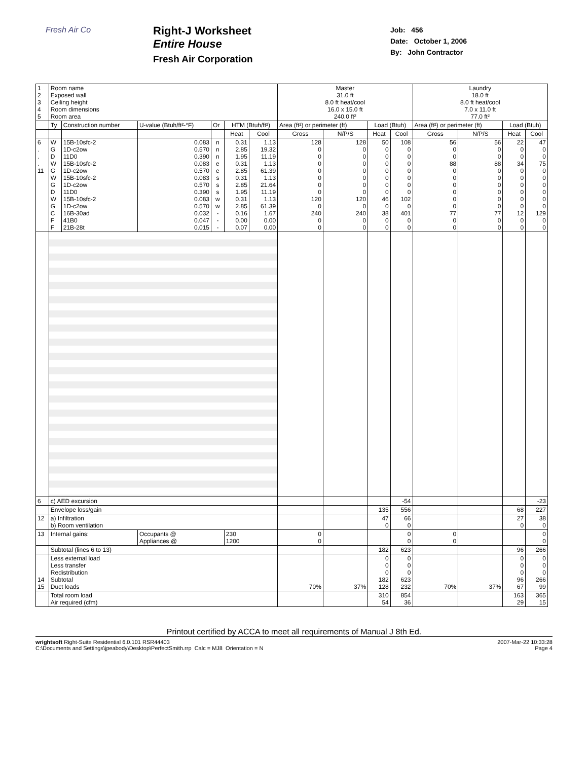Fresh Air Co
Right-J Worksheet
Entire House
Fresh Air Corporation
Job: 456
Date: October 1, 2006
By: John Contractor
| 1 2 3 4 5 | Room name Exposed wall Ceiling height Room dimensions Room area | | | | | | Master 31.0 ft 8.0 ft heat/cool 16.0 x 15.0 ft 240.0 ft² | | | | Laundry 18.0 ft 8.0 ft heat/cool 7.0 x 11.0 ft 77.0 ft² | | | |
| | Ty | Construction number | U-value (Btuh/ft²-°F) | Or | HTM (Btuh/ft²) | | Area (ft²) or perimeter (ft) | | Load (Btuh) | | Area (ft²) or perimeter (ft) | | Load (Btuh) | |
| | | | | | Heat | Cool | Gross | N/P/S | Heat | Cool | Gross | N/P/S | Heat | Cool |
| 6 . . . 11 | W G D W G W G D W G C F F | 15B-10sfc-2 1D-c2ow 11D0 15B-10sfc-2 1D-c2ow 15B-10sfc-2 1D-c2ow 11D0 15B-10sfc-2 1D-c2ow 16B-30ad 41B0 21B-28t | 0.083 0.570 0.390 0.083 0.570 0.083 0.570 0.390 0.083 0.570 0.032 0.047 0.015 | n n n e e s s s w w - - - | 0.31 2.85 1.95 0.31 2.85 0.31 2.85 1.95 0.31 2.85 0.16 0.00 0.07 | 1.13 19.32 11.19 1.13 61.39 1.13 21.64 11.19 1.13 61.39 1.67 0.00 0.00 | 128 0 0 0 0 0 0 0 120 0 240 0 0 | 128 0 0 0 0 0 0 0 120 0 240 0 0 | 50 0 0 0 0 0 0 0 46 0 38 0 0 | 108 0 0 0 0 0 0 0 102 0 401 0 0 | 56 0 0 88 0 0 0 0 0 0 77 0 0 | 56 0 0 88 0 0 0 0 0 0 77 0 0 | 22 0 0 34 0 0 0 0 0 0 12 0 0 | 47 0 0 75 0 0 0 0 0 0 129 0 0 |
| 6 | c) AED excursion | | | | | | | | | -54 | | | | -23 |
| | Envelope loss/gain | | | | | | | | 135 | 556 | | | 68 | 227 |
| 12 | a) Infiltration b) Room ventilation | | | | | | | | 47 0 | 66 0 | | | 27 0 | 38 0 |
| 13 | Internal gains: | | Occupants @ Appliances @ | | 230 1200 | | 0 0 | | | 0 0 | 0 0 | | | 0 0 |
| | Subtotal (lines 6 to 13) | | | | | | | | 182 | 623 | | | 96 | 266 |
| 14 15 | Less external load Less transfer Redistribution Subtotal Duct loads | | | | | | 70% | 37% | 0 0 0 182 128 | 0 0 0 623 232 | 70% | 37% | 0 0 0 96 67 | 0 0 0 266 99 |
| | Total room load Air required (cfm) | | | | | | | | 310 54 | 854 36 | | | 163 29 | 365 15 |
Printout certified by ACCA to meet all requirements of Manual J 8th Ed.
wrightsoft Right-Suite Residential 6.0.101 RSR44403
C:\Documents and Settings\jpeabody\Desktop\PerfectSmith.rrp Calc = MJ8 Orientation = N
2007-Mar-22 10:33:28
Page 4